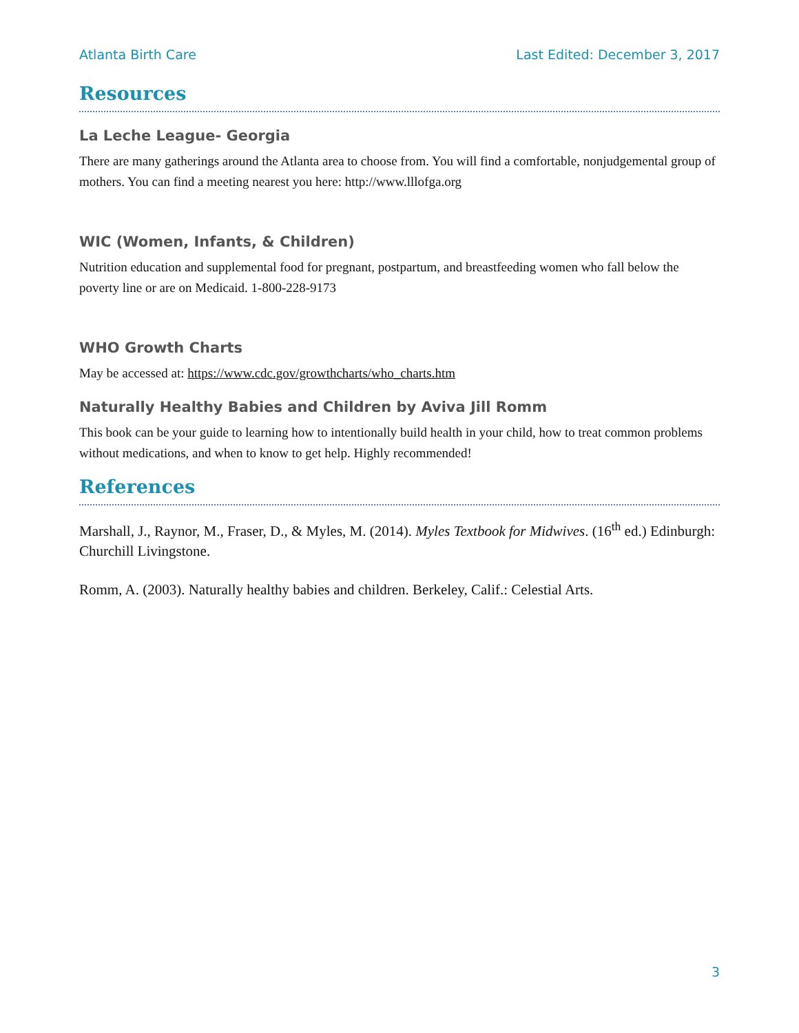Atlanta Birth Care Last Edited: December 3, 2017
Resources
La Leche League- Georgia
There are many gatherings around the Atlanta area to choose from. You will find a comfortable, nonjudgemental group of mothers. You can find a meeting nearest you here: http://www.lllofga.org
WIC (Women, Infants, & Children)
Nutrition education and supplemental food for pregnant, postpartum, and breastfeeding women who fall below the poverty line or are on Medicaid. 1-800-228-9173
WHO Growth Charts
May be accessed at: https://www.cdc.gov/growthcharts/who_charts.htm
Naturally Healthy Babies and Children by Aviva Jill Romm
This book can be your guide to learning how to intentionally build health in your child, how to treat common problems without medications, and when to know to get help. Highly recommended!
References
Marshall, J., Raynor, M., Fraser, D., & Myles, M. (2014). Myles Textbook for Midwives. (16<sup>th</sup> ed.) Edinburgh: Churchill Livingstone.
Romm, A. (2003). Naturally healthy babies and children. Berkeley, Calif.: Celestial Arts.
3